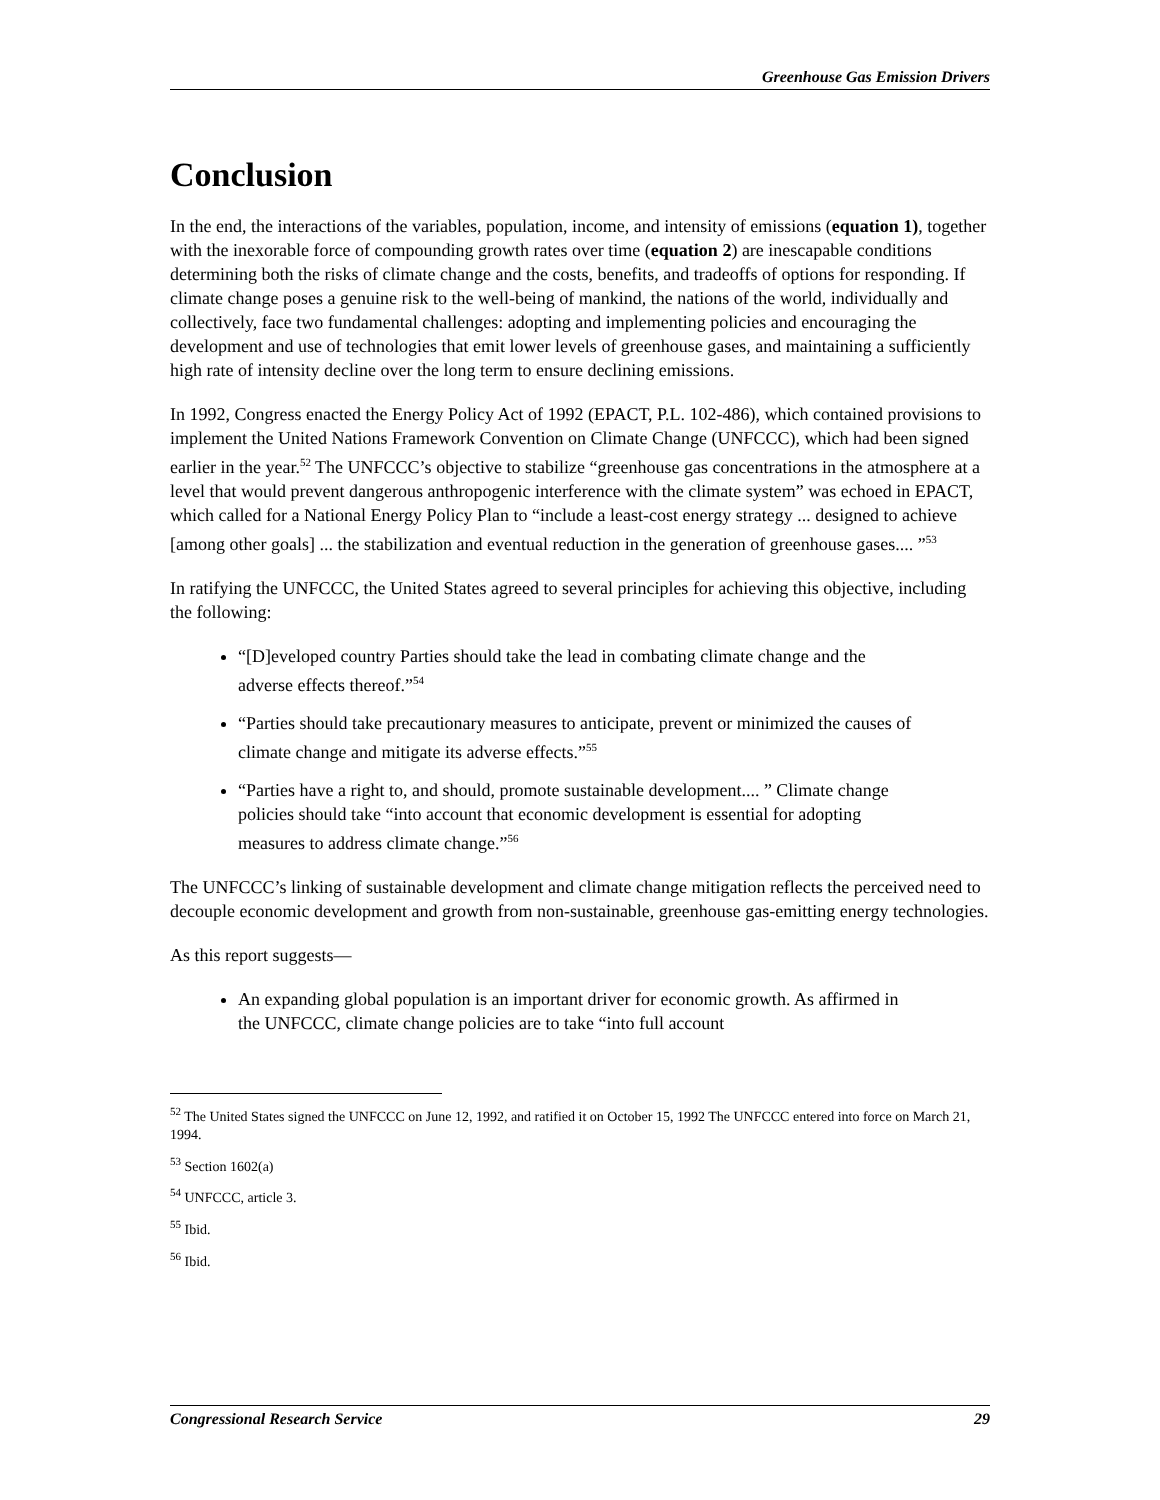Greenhouse Gas Emission Drivers
Conclusion
In the end, the interactions of the variables, population, income, and intensity of emissions (equation 1), together with the inexorable force of compounding growth rates over time (equation 2) are inescapable conditions determining both the risks of climate change and the costs, benefits, and tradeoffs of options for responding. If climate change poses a genuine risk to the well-being of mankind, the nations of the world, individually and collectively, face two fundamental challenges: adopting and implementing policies and encouraging the development and use of technologies that emit lower levels of greenhouse gases, and maintaining a sufficiently high rate of intensity decline over the long term to ensure declining emissions.
In 1992, Congress enacted the Energy Policy Act of 1992 (EPACT, P.L. 102-486), which contained provisions to implement the United Nations Framework Convention on Climate Change (UNFCCC), which had been signed earlier in the year.<sup>52</sup> The UNFCCC’s objective to stabilize “greenhouse gas concentrations in the atmosphere at a level that would prevent dangerous anthropogenic interference with the climate system” was echoed in EPACT, which called for a National Energy Policy Plan to “include a least-cost energy strategy ... designed to achieve [among other goals] ... the stabilization and eventual reduction in the generation of greenhouse gases.... ”<sup>53</sup>
In ratifying the UNFCCC, the United States agreed to several principles for achieving this objective, including the following:
“[D]eveloped country Parties should take the lead in combating climate change and the adverse effects thereof.”<sup>54</sup>
“Parties should take precautionary measures to anticipate, prevent or minimized the causes of climate change and mitigate its adverse effects.”<sup>55</sup>
“Parties have a right to, and should, promote sustainable development.... ” Climate change policies should take “into account that economic development is essential for adopting measures to address climate change.”<sup>56</sup>
The UNFCCC’s linking of sustainable development and climate change mitigation reflects the perceived need to decouple economic development and growth from non-sustainable, greenhouse gas-emitting energy technologies.
As this report suggests—
An expanding global population is an important driver for economic growth. As affirmed in the UNFCCC, climate change policies are to take “into full account
<sup>52</sup> The United States signed the UNFCCC on June 12, 1992, and ratified it on October 15, 1992 The UNFCCC entered into force on March 21, 1994.
<sup>53</sup> Section 1602(a)
<sup>54</sup> UNFCCC, article 3.
<sup>55</sup> Ibid.
<sup>56</sup> Ibid.
Congressional Research Service 29